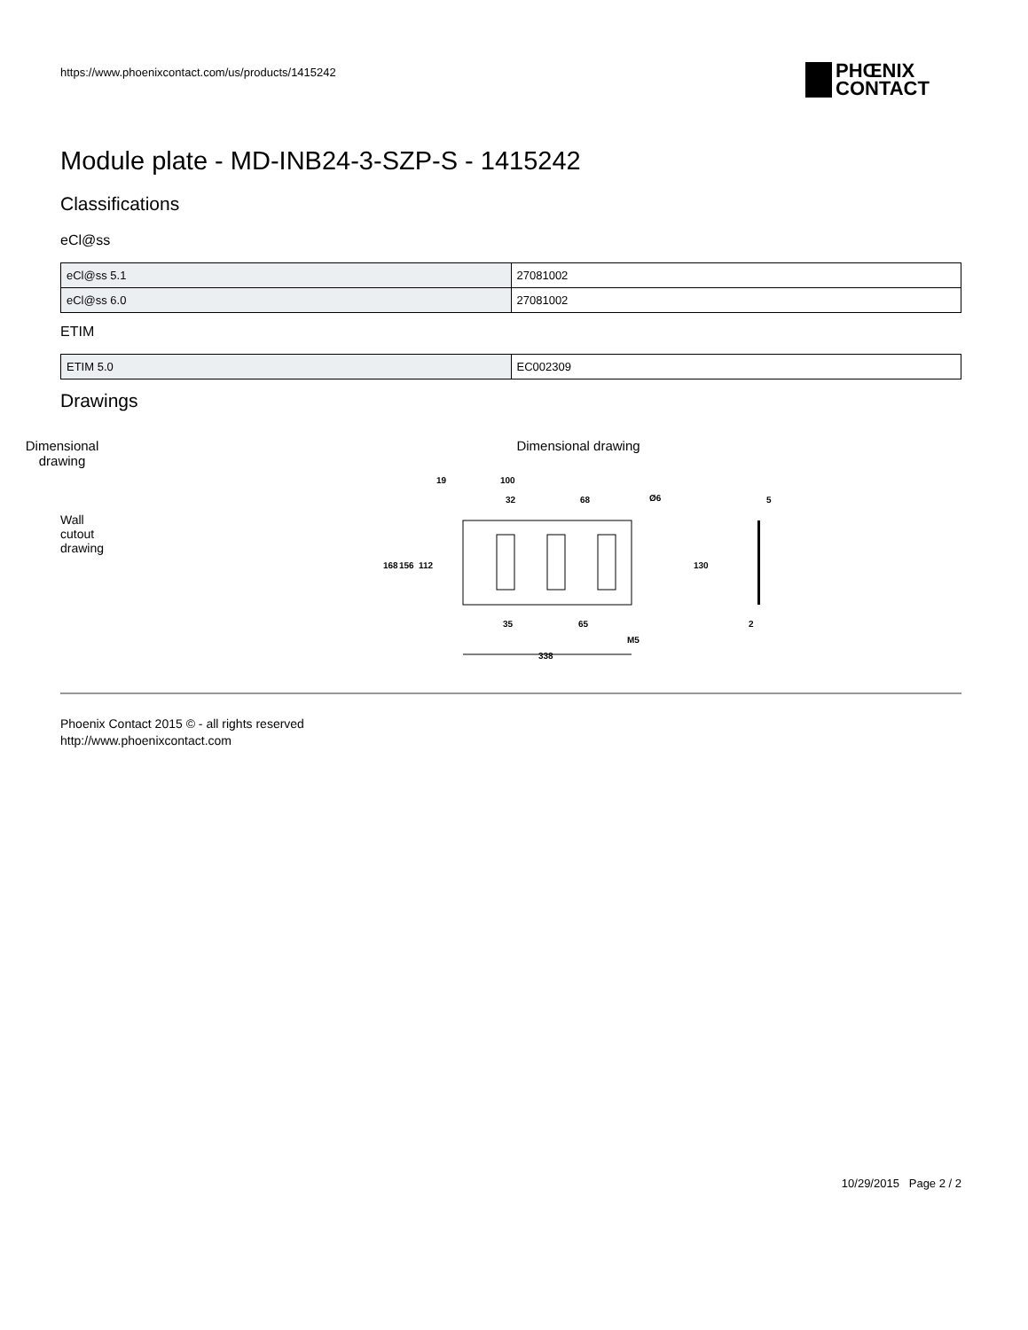https://www.phoenixcontact.com/us/products/1415242
PHŒNIX
CONTACT
Module plate - MD-INB24-3-SZP-S - 1415242
Classifications
eCl@ss
| eCl@ss 5.1 | 27081002 |
| eCl@ss 6.0 | 27081002 |
ETIM
| ETIM 5.0 | EC002309 |
Drawings
Dimensional drawing
Wall cutout drawing
Dimensional drawing
19
100
32
68
Ø6
5
168
156
112
130
35
65
M5
2
338
Phoenix Contact 2015 © - all rights reserved
http://www.phoenixcontact.com
10/29/2015 Page 2 / 2